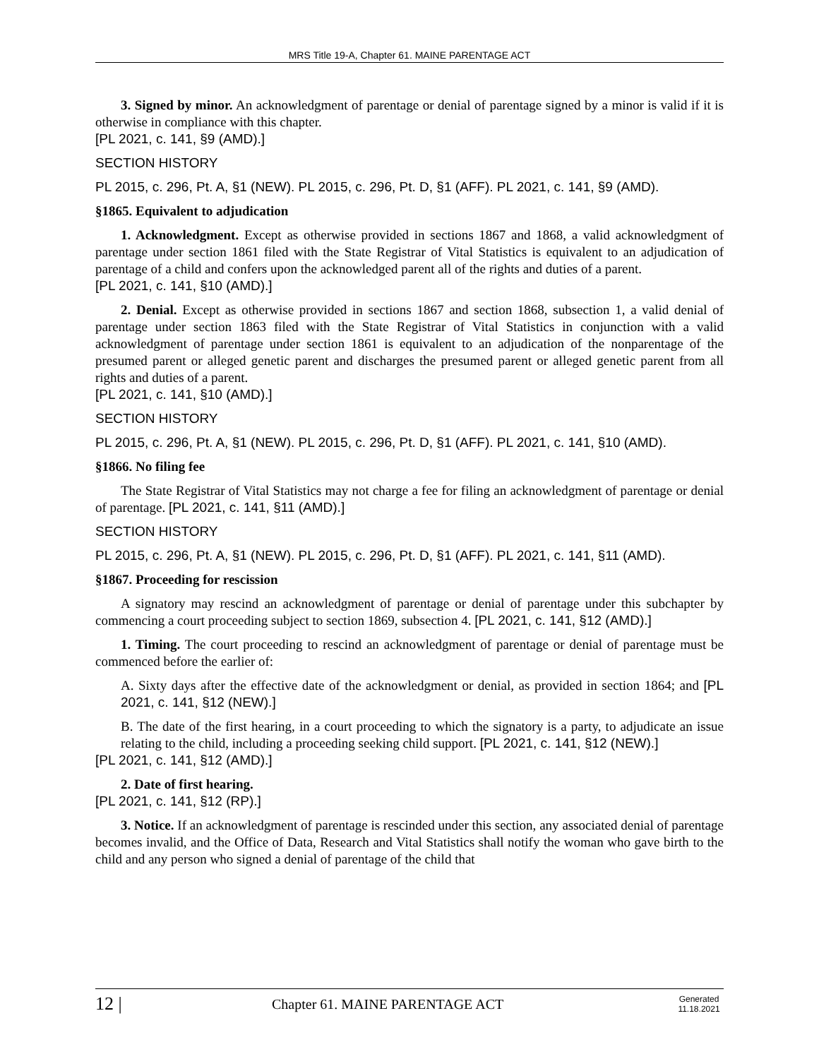MRS Title 19-A, Chapter 61. MAINE PARENTAGE ACT
3. Signed by minor. An acknowledgment of parentage or denial of parentage signed by a minor is valid if it is otherwise in compliance with this chapter.
[PL 2021, c. 141, §9 (AMD).]
SECTION HISTORY
PL 2015, c. 296, Pt. A, §1 (NEW). PL 2015, c. 296, Pt. D, §1 (AFF). PL 2021, c. 141, §9 (AMD).
§1865. Equivalent to adjudication
1. Acknowledgment. Except as otherwise provided in sections 1867 and 1868, a valid acknowledgment of parentage under section 1861 filed with the State Registrar of Vital Statistics is equivalent to an adjudication of parentage of a child and confers upon the acknowledged parent all of the rights and duties of a parent.
[PL 2021, c. 141, §10 (AMD).]
2. Denial. Except as otherwise provided in sections 1867 and section 1868, subsection 1, a valid denial of parentage under section 1863 filed with the State Registrar of Vital Statistics in conjunction with a valid acknowledgment of parentage under section 1861 is equivalent to an adjudication of the nonparentage of the presumed parent or alleged genetic parent and discharges the presumed parent or alleged genetic parent from all rights and duties of a parent.
[PL 2021, c. 141, §10 (AMD).]
SECTION HISTORY
PL 2015, c. 296, Pt. A, §1 (NEW). PL 2015, c. 296, Pt. D, §1 (AFF). PL 2021, c. 141, §10 (AMD).
§1866. No filing fee
The State Registrar of Vital Statistics may not charge a fee for filing an acknowledgment of parentage or denial of parentage. [PL 2021, c. 141, §11 (AMD).]
SECTION HISTORY
PL 2015, c. 296, Pt. A, §1 (NEW). PL 2015, c. 296, Pt. D, §1 (AFF). PL 2021, c. 141, §11 (AMD).
§1867. Proceeding for rescission
A signatory may rescind an acknowledgment of parentage or denial of parentage under this subchapter by commencing a court proceeding subject to section 1869, subsection 4. [PL 2021, c. 141, §12 (AMD).]
1. Timing. The court proceeding to rescind an acknowledgment of parentage or denial of parentage must be commenced before the earlier of:
A. Sixty days after the effective date of the acknowledgment or denial, as provided in section 1864; and [PL 2021, c. 141, §12 (NEW).]
B. The date of the first hearing, in a court proceeding to which the signatory is a party, to adjudicate an issue relating to the child, including a proceeding seeking child support. [PL 2021, c. 141, §12 (NEW).]
[PL 2021, c. 141, §12 (AMD).]
2. Date of first hearing.
[PL 2021, c. 141, §12 (RP).]
3. Notice. If an acknowledgment of parentage is rescinded under this section, any associated denial of parentage becomes invalid, and the Office of Data, Research and Vital Statistics shall notify the woman who gave birth to the child and any person who signed a denial of parentage of the child that
12 |
Chapter 61. MAINE PARENTAGE ACT
Generated
11.18.2021